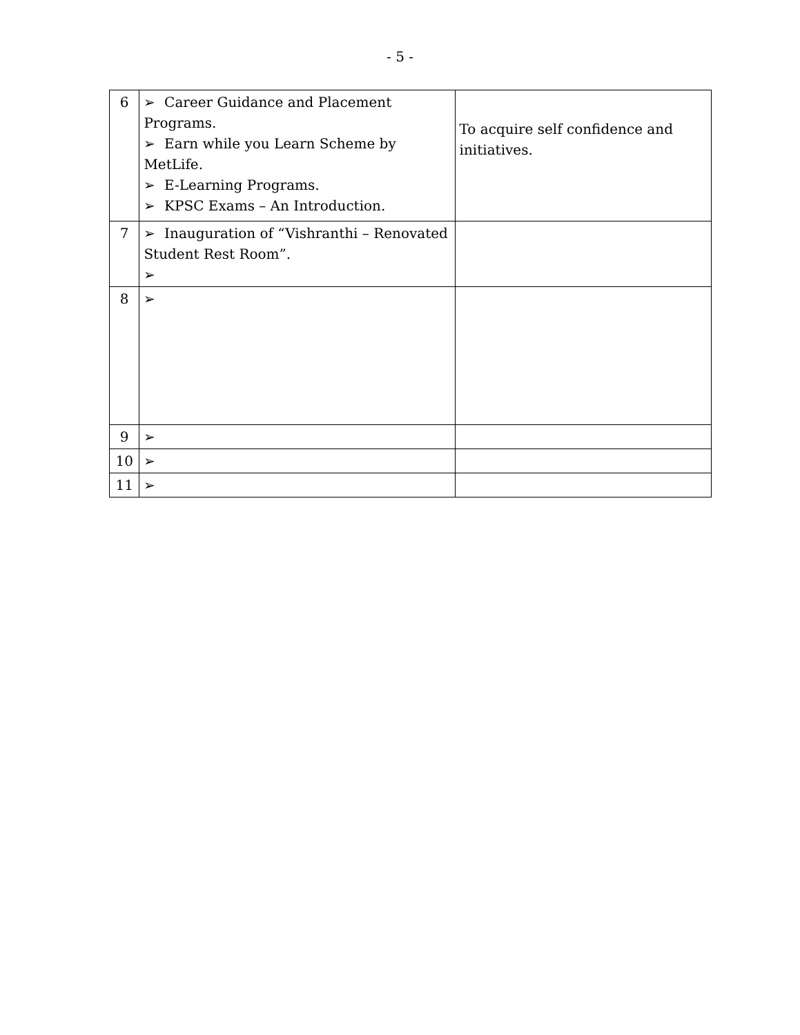- 5 -
| 6 | ➢ Career Guidance and Placement Programs. ➢ Earn while you Learn Scheme by MetLife. ➢ E-Learning Programs. ➢ KPSC Exams – An Introduction. | To acquire self confidence and initiatives. |
| 7 | ➢ Inauguration of “Vishranthi – Renovated Student Rest Room”. ➢ | |
| 8 | ➢ | |
| 9 | ➢ | |
| 10 | ➢ | |
| 11 | ➢ | |